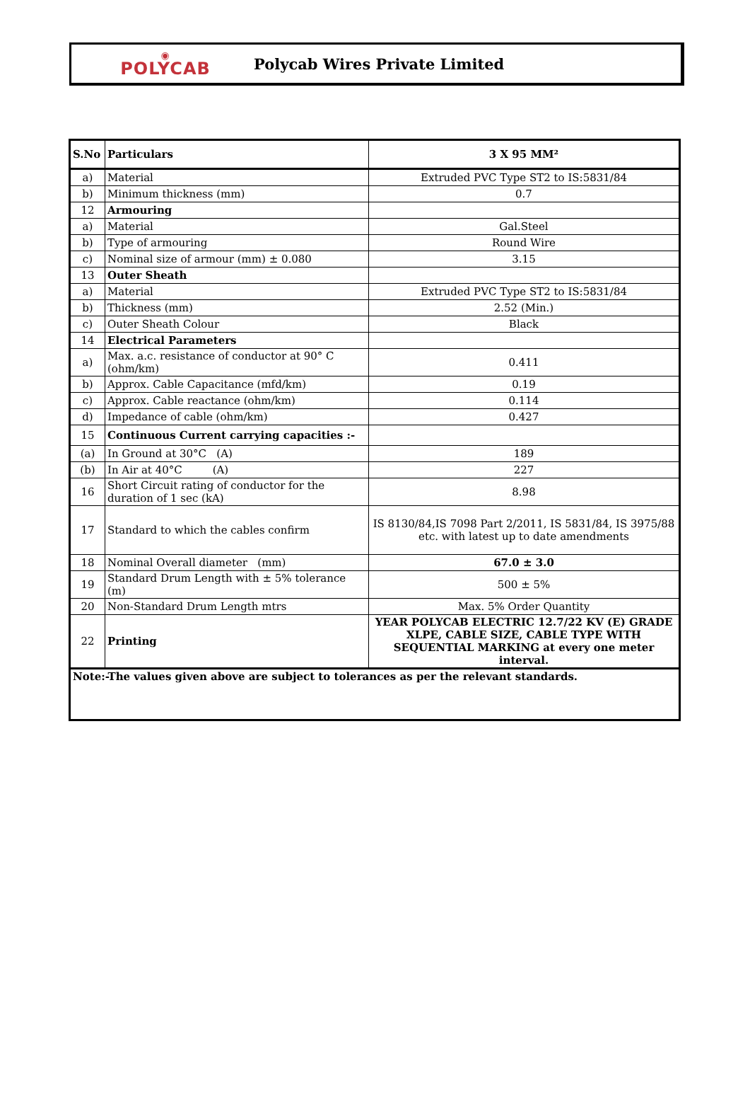◉
POLYCAB
Polycab Wires Private Limited
| S.No | Particulars | 3 X 95 MM² |
| --- | --- | --- |
| a) | Material | Extruded PVC Type ST2 to IS:5831/84 |
| b) | Minimum thickness (mm) | 0.7 |
| 12 | Armouring | |
| a) | Material | Gal.Steel |
| b) | Type of armouring | Round Wire |
| c) | Nominal size of armour (mm) ± 0.080 | 3.15 |
| 13 | Outer Sheath | |
| a) | Material | Extruded PVC Type ST2 to IS:5831/84 |
| b) | Thickness (mm) | 2.52 (Min.) |
| c) | Outer Sheath Colour | Black |
| 14 | Electrical Parameters | |
| a) | Max. a.c. resistance of conductor at 90° C (ohm/km) | 0.411 |
| b) | Approx. Cable Capacitance (mfd/km) | 0.19 |
| c) | Approx. Cable reactance (ohm/km) | 0.114 |
| d) | Impedance of cable (ohm/km) | 0.427 |
| 15 | Continuous Current carrying capacities :- | |
| (a) | In Ground at 30°C (A) | 189 |
| (b) | In Air at 40°C (A) | 227 |
| 16 | Short Circuit rating of conductor for the duration of 1 sec (kA) | 8.98 |
| 17 | Standard to which the cables confirm | IS 8130/84,IS 7098 Part 2/2011, IS 5831/84, IS 3975/88 etc. with latest up to date amendments |
| 18 | Nominal Overall diameter (mm) | 67.0 ± 3.0 |
| 19 | Standard Drum Length with ± 5% tolerance (m) | 500 ± 5% |
| 20 | Non-Standard Drum Length mtrs | Max. 5% Order Quantity |
| 22 | Printing | YEAR POLYCAB ELECTRIC 12.7/22 KV (E) GRADE XLPE, CABLE SIZE, CABLE TYPE WITH SEQUENTIAL MARKING at every one meter interval. |
| Note:-The values given above are subject to tolerances as per the relevant standards. | | |